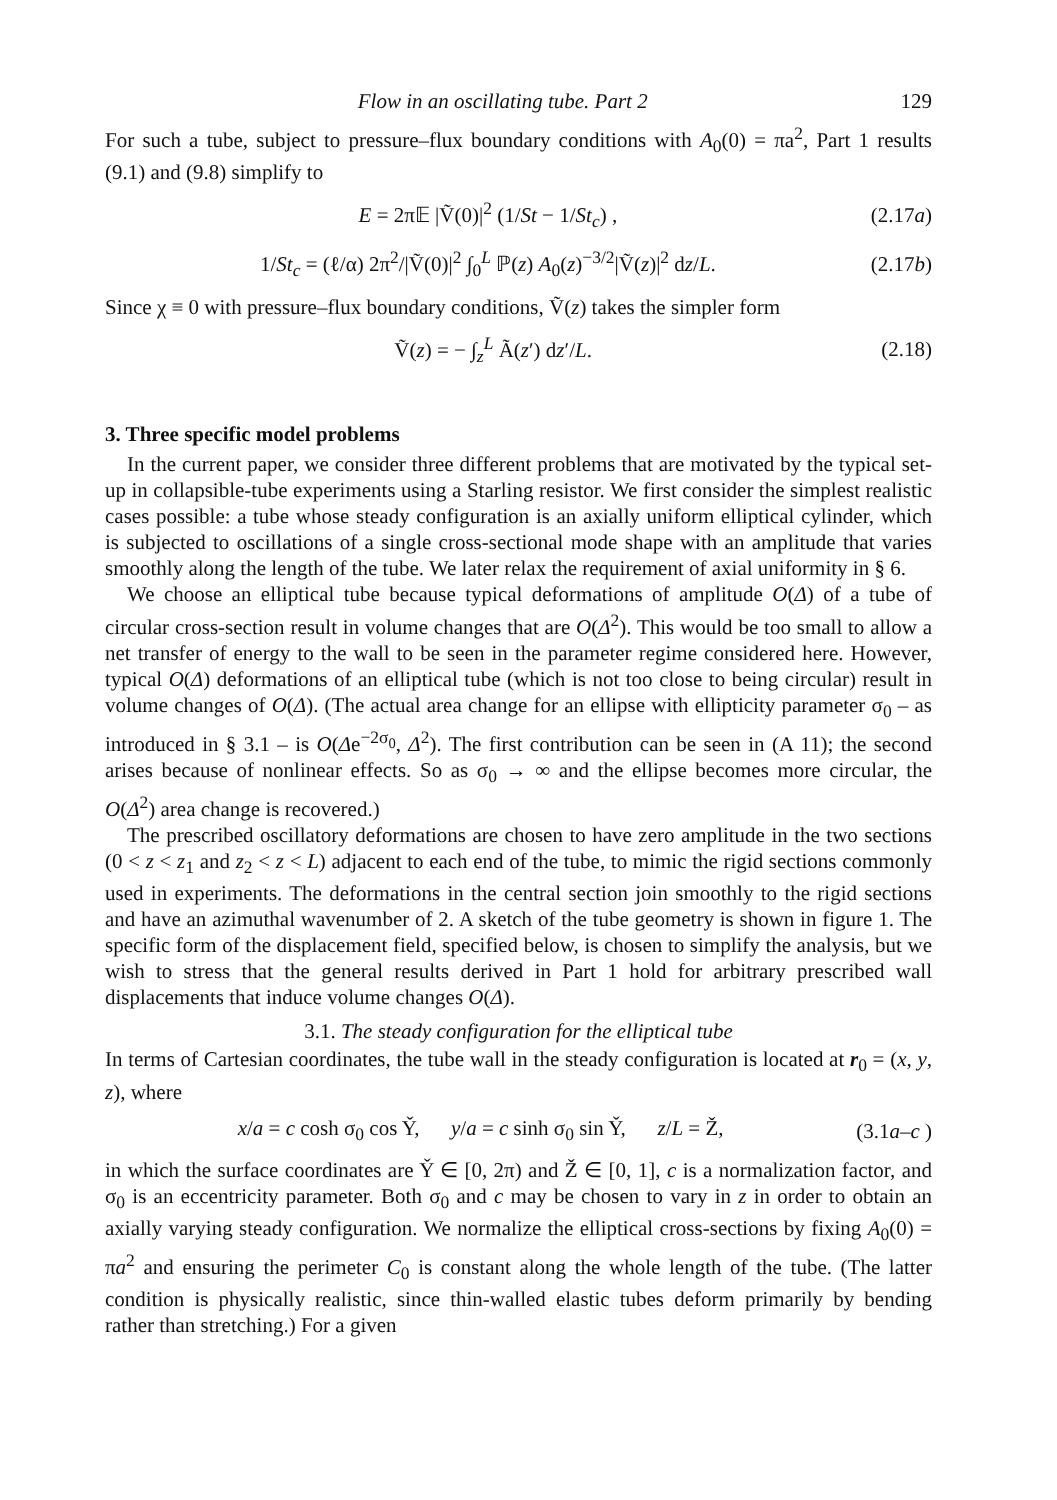Flow in an oscillating tube. Part 2 129
For such a tube, subject to pressure–flux boundary conditions with A<sub>0</sub>(0) = πa<sup>2</sup>, Part 1 results (9.1) and (9.8) simplify to
E = 2π𝔼 |Ṽ(0)|<sup>2</sup> (1/St − 1/St<sub>c</sub>) , (2.17a)
1/St<sub>c</sub> = (ℓ/α) 2π<sup>2</sup>/|Ṽ(0)|<sup>2</sup> ∫<sub>0</sub><sup>L</sup> ℙ(z) A<sub>0</sub>(z)<sup>−3/2</sup>|Ṽ(z)|<sup>2</sup> dz/L. (2.17b)
Since χ ≡ 0 with pressure–flux boundary conditions, Ṽ(z) takes the simpler form
Ṽ(z) = − ∫<sub>z</sub><sup>L</sup> Ã(z′) dz′/L. (2.18)
3. Three specific model problems
In the current paper, we consider three different problems that are motivated by the typical set-up in collapsible-tube experiments using a Starling resistor. We first consider the simplest realistic cases possible: a tube whose steady configuration is an axially uniform elliptical cylinder, which is subjected to oscillations of a single cross-sectional mode shape with an amplitude that varies smoothly along the length of the tube. We later relax the requirement of axial uniformity in § 6.
We choose an elliptical tube because typical deformations of amplitude O(Δ) of a tube of circular cross-section result in volume changes that are O(Δ<sup>2</sup>). This would be too small to allow a net transfer of energy to the wall to be seen in the parameter regime considered here. However, typical O(Δ) deformations of an elliptical tube (which is not too close to being circular) result in volume changes of O(Δ). (The actual area change for an ellipse with ellipticity parameter σ<sub>0</sub> – as introduced in § 3.1 – is O(Δe<sup>−2σ<sub>0</sub></sup>, Δ<sup>2</sup>). The first contribution can be seen in (A 11); the second arises because of nonlinear effects. So as σ<sub>0</sub> → ∞ and the ellipse becomes more circular, the O(Δ<sup>2</sup>) area change is recovered.)
The prescribed oscillatory deformations are chosen to have zero amplitude in the two sections (0 < z < z<sub>1</sub> and z<sub>2</sub> < z < L) adjacent to each end of the tube, to mimic the rigid sections commonly used in experiments. The deformations in the central section join smoothly to the rigid sections and have an azimuthal wavenumber of 2. A sketch of the tube geometry is shown in figure 1. The specific form of the displacement field, specified below, is chosen to simplify the analysis, but we wish to stress that the general results derived in Part 1 hold for arbitrary prescribed wall displacements that induce volume changes O(Δ).
3.1. The steady configuration for the elliptical tube
In terms of Cartesian coordinates, the tube wall in the steady configuration is located at r<sub>0</sub> = (x, y, z), where
x/a = c cosh σ<sub>0</sub> cos Y̌, y/a = c sinh σ<sub>0</sub> sin Y̌, z/L = Ž, (3.1a–c )
in which the surface coordinates are Y̌ ∈ [0, 2π) and Ž ∈ [0, 1], c is a normalization factor, and σ<sub>0</sub> is an eccentricity parameter. Both σ<sub>0</sub> and c may be chosen to vary in z in order to obtain an axially varying steady configuration. We normalize the elliptical cross-sections by fixing A<sub>0</sub>(0) = πa<sup>2</sup> and ensuring the perimeter C<sub>0</sub> is constant along the whole length of the tube. (The latter condition is physically realistic, since thin-walled elastic tubes deform primarily by bending rather than stretching.) For a given